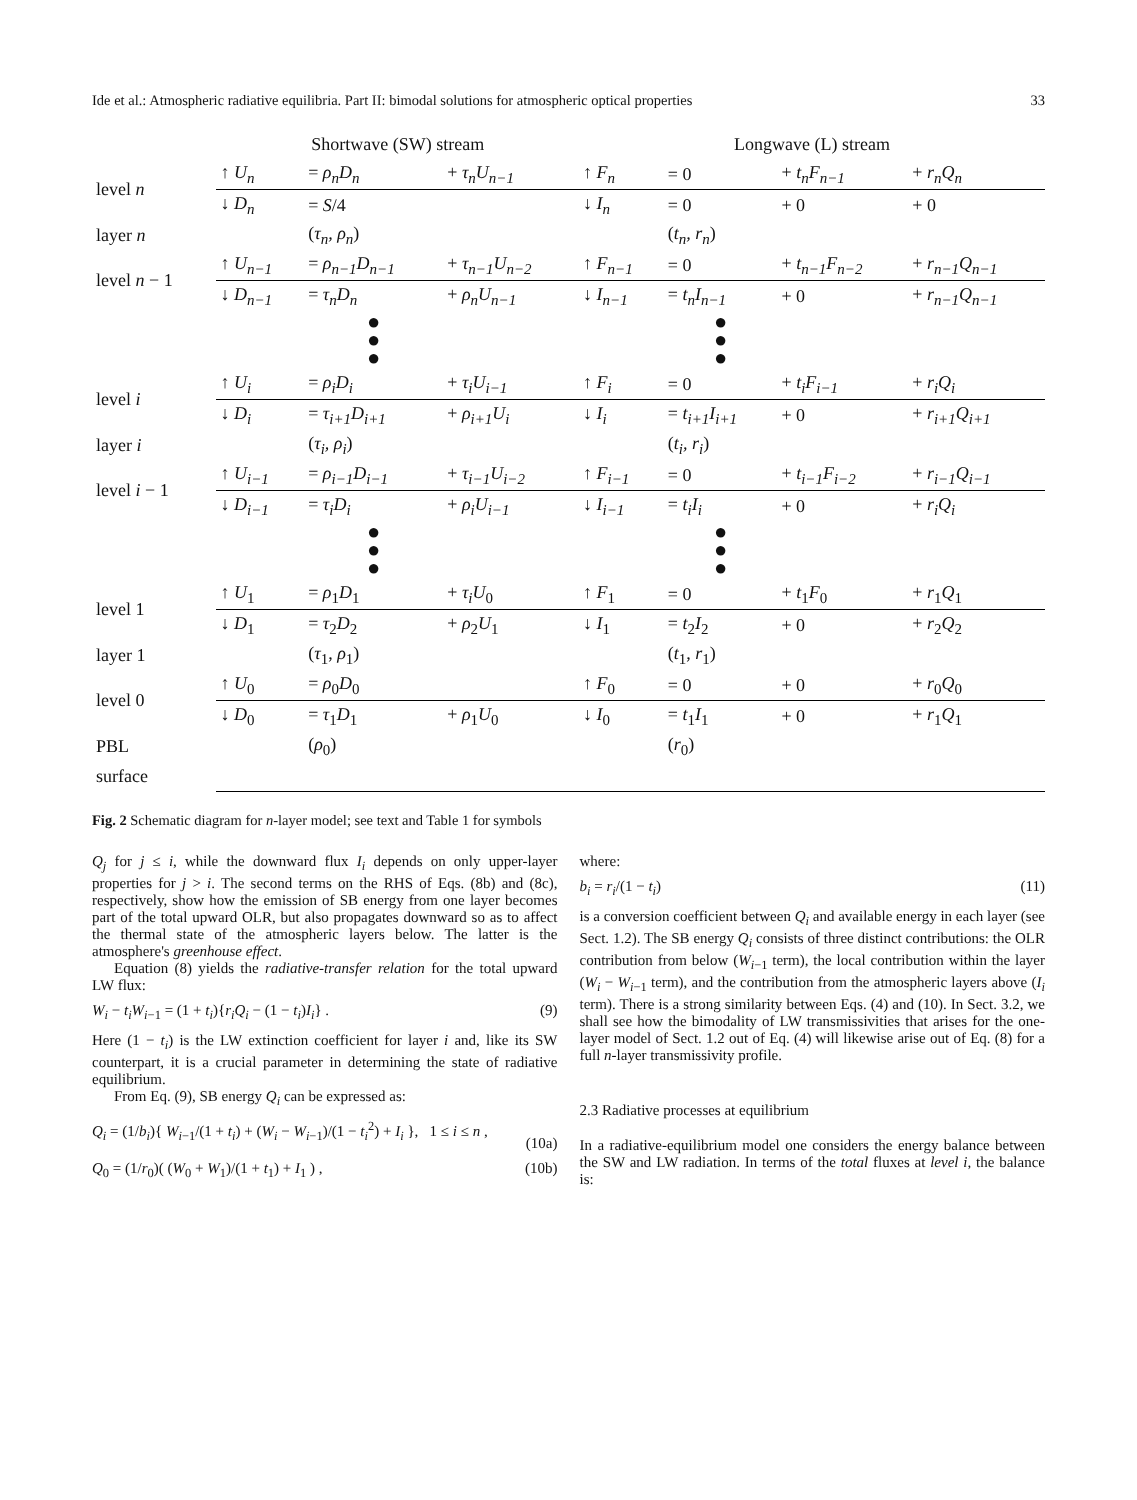Ide et al.: Atmospheric radiative equilibria. Part II: bimodal solutions for atmospheric optical properties 33
| | Shortwave (SW) stream | | | Longwave (L) stream | | | |
| level n | ↑ U<sub>n</sub> | = ρ<sub>n</sub>D<sub>n</sub> | + τ<sub>n</sub>U<sub>n−1</sub> | ↑ F<sub>n</sub> | = 0 | + t<sub>n</sub>F<sub>n−1</sub> | + r<sub>n</sub>Q<sub>n</sub> |
| | ↓ D<sub>n</sub> | = S /4 | | ↓ I<sub>n</sub> | = 0 | + 0 | + 0 |
| layer n | | ( τ<sub>n</sub>, ρ<sub>n</sub> ) | | | ( t<sub>n</sub>, r<sub>n</sub> ) | | |
| level n − 1 | ↑ U<sub>n−1</sub> | = ρ<sub>n−1</sub>D<sub>n−1</sub> | + τ<sub>n−1</sub>U<sub>n−2</sub> | ↑ F<sub>n−1</sub> | = 0 | + t<sub>n−1</sub>F<sub>n−2</sub> | + r<sub>n−1</sub>Q<sub>n−1</sub> |
| | ↓ D<sub>n−1</sub> | = τ<sub>n</sub>D<sub>n</sub> | + ρ<sub>n</sub>U<sub>n−1</sub> | ↓ I<sub>n−1</sub> | = t<sub>n</sub>I<sub>n−1</sub> | + 0 | + r<sub>n−1</sub>Q<sub>n−1</sub> |
| | | ● ● ● | | | ● ● ● | | |
| level i | ↑ U<sub>i</sub> | = ρ<sub>i</sub>D<sub>i</sub> | + τ<sub>i</sub>U<sub>i−1</sub> | ↑ F<sub>i</sub> | = 0 | + t<sub>i</sub>F<sub>i−1</sub> | + r<sub>i</sub>Q<sub>i</sub> |
| | ↓ D<sub>i</sub> | = τ<sub>i+1</sub>D<sub>i+1</sub> | + ρ<sub>i+1</sub>U<sub>i</sub> | ↓ I<sub>i</sub> | = t<sub>i+1</sub>I<sub>i+1</sub> | + 0 | + r<sub>i+1</sub>Q<sub>i+1</sub> |
| layer i | | ( τ<sub>i</sub>, ρ<sub>i</sub> ) | | | ( t<sub>i</sub>, r<sub>i</sub> ) | | |
| level i − 1 | ↑ U<sub>i−1</sub> | = ρ<sub>i−1</sub>D<sub>i−1</sub> | + τ<sub>i−1</sub>U<sub>i−2</sub> | ↑ F<sub>i−1</sub> | = 0 | + t<sub>i−1</sub>F<sub>i−2</sub> | + r<sub>i−1</sub>Q<sub>i−1</sub> |
| | ↓ D<sub>i−1</sub> | = τ<sub>i</sub>D<sub>i</sub> | + ρ<sub>i</sub>U<sub>i−1</sub> | ↓ I<sub>i−1</sub> | = t<sub>i</sub>I<sub>i</sub> | + 0 | + r<sub>i</sub>Q<sub>i</sub> |
| | | ● ● ● | | | ● ● ● | | |
| level 1 | ↑ U<sub>1</sub> | = ρ<sub>1</sub> D<sub>1</sub> | + τ<sub>i</sub>U<sub>0</sub> | ↑ F<sub>1</sub> | = 0 | + t<sub>1</sub> F<sub>0</sub> | + r<sub>1</sub> Q<sub>1</sub> |
| | ↓ D<sub>1</sub> | = τ<sub>2</sub> D<sub>2</sub> | + ρ<sub>2</sub> U<sub>1</sub> | ↓ I<sub>1</sub> | = t<sub>2</sub> I<sub>2</sub> | + 0 | + r<sub>2</sub> Q<sub>2</sub> |
| layer 1 | | ( τ<sub>1</sub>, ρ<sub>1</sub>) | | | ( t<sub>1</sub>, r<sub>1</sub>) | | |
| level 0 | ↑ U<sub>0</sub> | = ρ<sub>0</sub> D<sub>0</sub> | | ↑ F<sub>0</sub> | = 0 | + 0 | + r<sub>0</sub> Q<sub>0</sub> |
| | ↓ D<sub>0</sub> | = τ<sub>1</sub> D<sub>1</sub> | + ρ<sub>1</sub> U<sub>0</sub> | ↓ I<sub>0</sub> | = t<sub>1</sub> I<sub>1</sub> | + 0 | + r<sub>1</sub> Q<sub>1</sub> |
| PBL | | ( ρ<sub>0</sub>) | | | ( r<sub>0</sub>) | | |
| surface | | | | | | | |
Fig. 2 Schematic diagram for n-layer model; see text and Table 1 for symbols
Q<sub>j</sub> for j ≤ i, while the downward flux I<sub>i</sub> depends on only upper-layer properties for j > i. The second terms on the RHS of Eqs. (8b) and (8c), respectively, show how the emission of SB energy from one layer becomes part of the total upward OLR, but also propagates downward so as to affect the thermal state of the atmospheric layers below. The latter is the atmosphere's greenhouse effect.
Equation (8) yields the radiative-transfer relation for the total upward LW flux:
W<sub>i</sub> − t<sub>i</sub>W<sub>i</sub><sub>−1</sub> = (1 + t<sub>i</sub>){r<sub>i</sub>Q<sub>i</sub> − (1 − t<sub>i</sub>)I<sub>i</sub>} . (9)
Here (1 − t<sub>i</sub>) is the LW extinction coefficient for layer i and, like its SW counterpart, it is a crucial parameter in determining the state of radiative equilibrium.
From Eq. (9), SB energy Q<sub>i</sub> can be expressed as:
Q<sub>i</sub> = (1/b<sub>i</sub>){ W<sub>i</sub><sub>−1</sub>/(1 + t<sub>i</sub>) + (W<sub>i</sub> − W<sub>i</sub><sub>−1</sub>)/(1 − t<sub>i</sub><sup>2</sup>) + I<sub>i</sub> }, 1 ≤ i ≤ n ,
(10a)
Q<sub>0</sub> = (1/r<sub>0</sub>)( (W<sub>0</sub> + W<sub>1</sub>)/(1 + t<sub>1</sub>) + I<sub>1</sub> ) , (10b)
where:
b<sub>i</sub> = r<sub>i</sub>/(1 − t<sub>i</sub>) (11)
is a conversion coefficient between Q<sub>i</sub> and available energy in each layer (see Sect. 1.2). The SB energy Q<sub>i</sub> consists of three distinct contributions: the OLR contribution from below (W<sub>i</sub><sub>−1</sub> term), the local contribution within the layer (W<sub>i</sub> − W<sub>i</sub><sub>−1</sub> term), and the contribution from the atmospheric layers above (I<sub>i</sub> term). There is a strong similarity between Eqs. (4) and (10). In Sect. 3.2, we shall see how the bimodality of LW transmissivities that arises for the one-layer model of Sect. 1.2 out of Eq. (4) will likewise arise out of Eq. (8) for a full n-layer transmissivity profile.
2.3 Radiative processes at equilibrium
In a radiative-equilibrium model one considers the energy balance between the SW and LW radiation. In terms of the total fluxes at level i, the balance is: